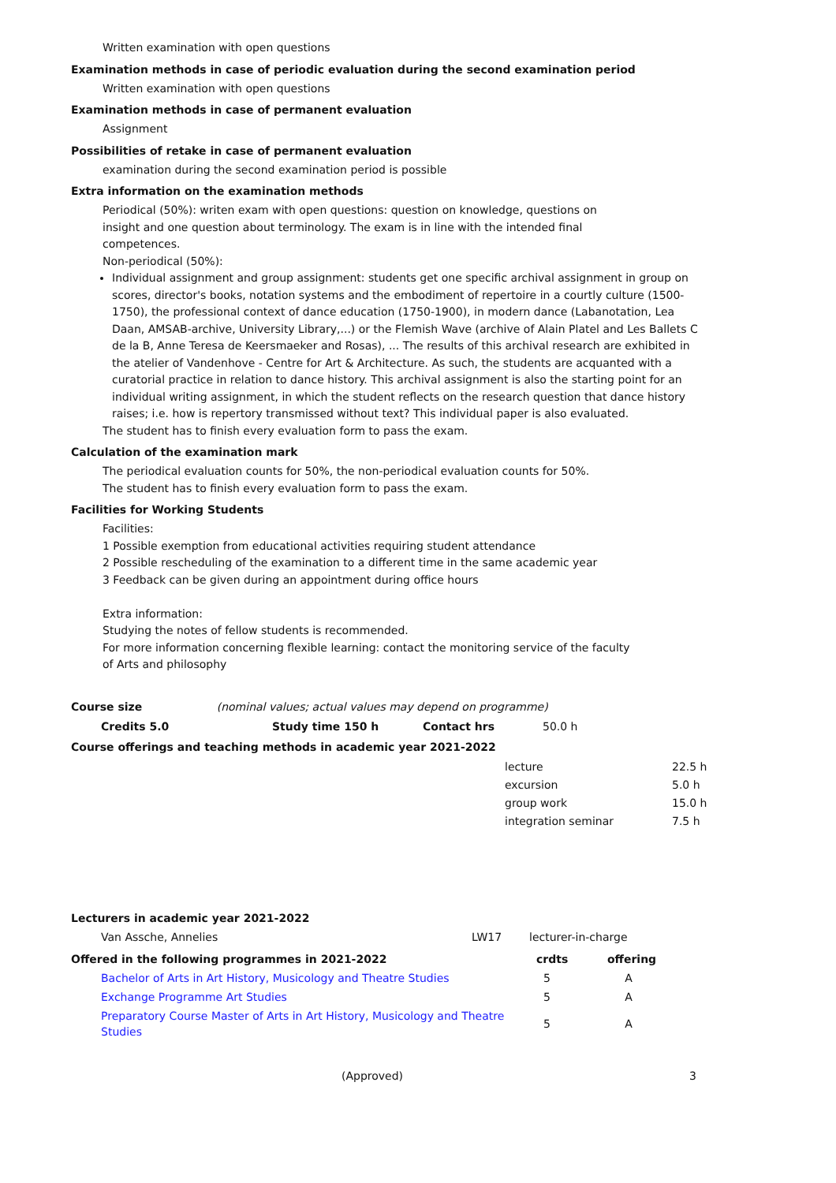Written examination with open questions
Examination methods in case of periodic evaluation during the second examination period
Written examination with open questions
Examination methods in case of permanent evaluation
Assignment
Possibilities of retake in case of permanent evaluation
examination during the second examination period is possible
Extra information on the examination methods
Periodical (50%): writen exam with open questions: question on knowledge, questions on
insight and one question about terminology. The exam is in line with the intended final
competences.
Non-periodical (50%):
Individual assignment and group assignment: students get one specific archival assignment in group on scores, director's books, notation systems and the embodiment of repertoire in a courtly culture (1500-1750), the professional context of dance education (1750-1900), in modern dance (Labanotation, Lea Daan, AMSAB-archive, University Library,...) or the Flemish Wave (archive of Alain Platel and Les Ballets C de la B, Anne Teresa de Keersmaeker and Rosas), ... The results of this archival research are exhibited in the atelier of Vandenhove - Centre for Art & Architecture. As such, the students are acquanted with a curatorial practice in relation to dance history. This archival assignment is also the starting point for an individual writing assignment, in which the student reflects on the research question that dance history raises; i.e. how is repertory transmissed without text? This individual paper is also evaluated.
The student has to finish every evaluation form to pass the exam.
Calculation of the examination mark
The periodical evaluation counts for 50%, the non-periodical evaluation counts for 50%.
The student has to finish every evaluation form to pass the exam.
Facilities for Working Students
Facilities:
1 Possible exemption from educational activities requiring student attendance
2 Possible rescheduling of the examination to a different time in the same academic year
3 Feedback can be given during an appointment during office hours
Extra information:
Studying the notes of fellow students is recommended.
For more information concerning flexible learning: contact the monitoring service of the faculty
of Arts and philosophy
Course size (nominal values; actual values may depend on programme)
| Credits 5.0 | Study time 150 h | Contact hrs | 50.0 h |
Course offerings and teaching methods in academic year 2021-2022
| lecture | 22.5 h |
| excursion | 5.0 h |
| group work | 15.0 h |
| integration seminar | 7.5 h |
Lecturers in academic year 2021-2022
| Van Assche, Annelies | LW17 | lecturer-in-charge |
| Offered in the following programmes in 2021-2022 | crdts | offering |
| --- | --- | --- |
| Bachelor of Arts in Art History, Musicology and Theatre Studies | 5 | A |
| Exchange Programme Art Studies | 5 | A |
| Preparatory Course Master of Arts in Art History, Musicology and Theatre Studies | 5 | A |
(Approved) 3